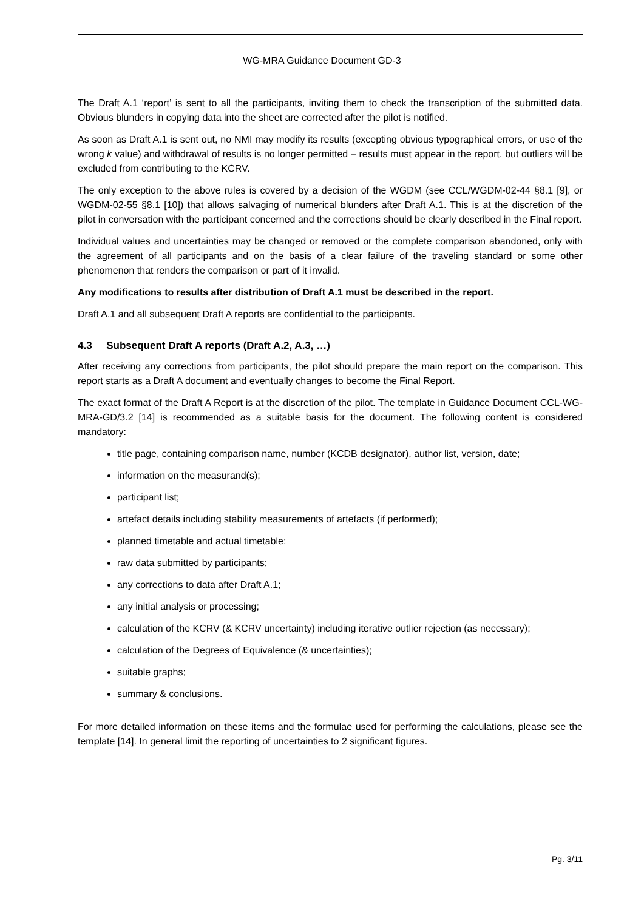WG-MRA Guidance Document GD-3
The Draft A.1 ‘report’ is sent to all the participants, inviting them to check the transcription of the submitted data. Obvious blunders in copying data into the sheet are corrected after the pilot is notified.
As soon as Draft A.1 is sent out, no NMI may modify its results (excepting obvious typographical errors, or use of the wrong k value) and withdrawal of results is no longer permitted – results must appear in the report, but outliers will be excluded from contributing to the KCRV.
The only exception to the above rules is covered by a decision of the WGDM (see CCL/WGDM-02-44 §8.1 [9], or WGDM-02-55 §8.1 [10]) that allows salvaging of numerical blunders after Draft A.1. This is at the discretion of the pilot in conversation with the participant concerned and the corrections should be clearly described in the Final report.
Individual values and uncertainties may be changed or removed or the complete comparison abandoned, only with the agreement of all participants and on the basis of a clear failure of the traveling standard or some other phenomenon that renders the comparison or part of it invalid.
Any modifications to results after distribution of Draft A.1 must be described in the report.
Draft A.1 and all subsequent Draft A reports are confidential to the participants.
4.3 Subsequent Draft A reports (Draft A.2, A.3, …)
After receiving any corrections from participants, the pilot should prepare the main report on the comparison. This report starts as a Draft A document and eventually changes to become the Final Report.
The exact format of the Draft A Report is at the discretion of the pilot. The template in Guidance Document CCL-WG-MRA-GD/3.2 [14] is recommended as a suitable basis for the document. The following content is considered mandatory:
title page, containing comparison name, number (KCDB designator), author list, version, date;
information on the measurand(s);
participant list;
artefact details including stability measurements of artefacts (if performed);
planned timetable and actual timetable;
raw data submitted by participants;
any corrections to data after Draft A.1;
any initial analysis or processing;
calculation of the KCRV (& KCRV uncertainty) including iterative outlier rejection (as necessary);
calculation of the Degrees of Equivalence (& uncertainties);
suitable graphs;
summary & conclusions.
For more detailed information on these items and the formulae used for performing the calculations, please see the template [14]. In general limit the reporting of uncertainties to 2 significant figures.
Pg. 3/11